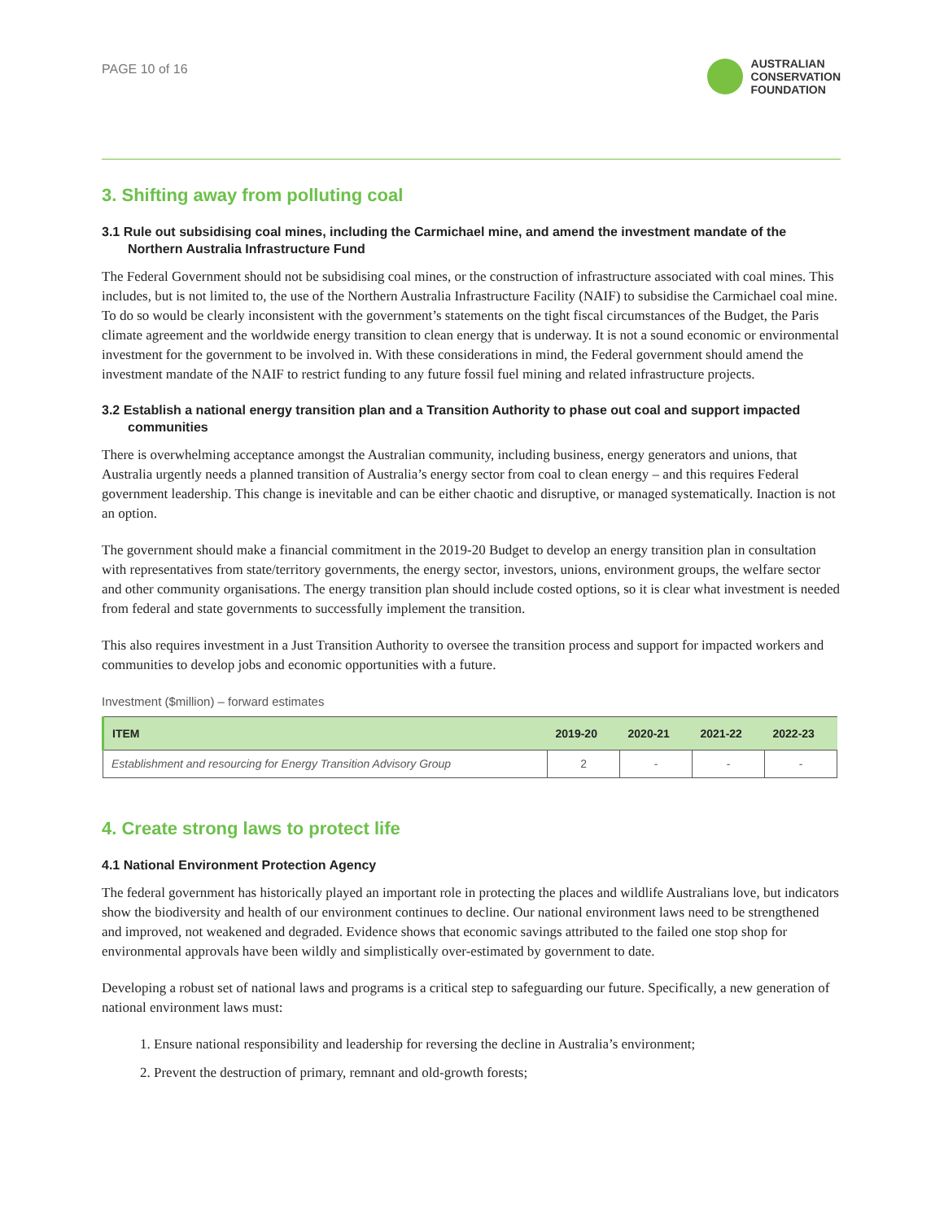PAGE 10 of 16
AUSTRALIAN
CONSERVATION
FOUNDATION
3. Shifting away from polluting coal
3.1 Rule out subsidising coal mines, including the Carmichael mine, and amend the investment mandate of the Northern Australia Infrastructure Fund
The Federal Government should not be subsidising coal mines, or the construction of infrastructure associated with coal mines. This includes, but is not limited to, the use of the Northern Australia Infrastructure Facility (NAIF) to subsidise the Carmichael coal mine. To do so would be clearly inconsistent with the government’s statements on the tight fiscal circumstances of the Budget, the Paris climate agreement and the worldwide energy transition to clean energy that is underway. It is not a sound economic or environmental investment for the government to be involved in. With these considerations in mind, the Federal government should amend the investment mandate of the NAIF to restrict funding to any future fossil fuel mining and related infrastructure projects.
3.2 Establish a national energy transition plan and a Transition Authority to phase out coal and support impacted communities
There is overwhelming acceptance amongst the Australian community, including business, energy generators and unions, that Australia urgently needs a planned transition of Australia’s energy sector from coal to clean energy – and this requires Federal government leadership. This change is inevitable and can be either chaotic and disruptive, or managed systematically. Inaction is not an option.
The government should make a financial commitment in the 2019-20 Budget to develop an energy transition plan in consultation with representatives from state/territory governments, the energy sector, investors, unions, environment groups, the welfare sector and other community organisations. The energy transition plan should include costed options, so it is clear what investment is needed from federal and state governments to successfully implement the transition.
This also requires investment in a Just Transition Authority to oversee the transition process and support for impacted workers and communities to develop jobs and economic opportunities with a future.
Investment ($million) – forward estimates
| ITEM | 2019-20 | 2020-21 | 2021-22 | 2022-23 |
| --- | --- | --- | --- | --- |
| Establishment and resourcing for Energy Transition Advisory Group | 2 | - | - | - |
4. Create strong laws to protect life
4.1 National Environment Protection Agency
The federal government has historically played an important role in protecting the places and wildlife Australians love, but indicators show the biodiversity and health of our environment continues to decline. Our national environment laws need to be strengthened and improved, not weakened and degraded. Evidence shows that economic savings attributed to the failed one stop shop for environmental approvals have been wildly and simplistically over-estimated by government to date.
Developing a robust set of national laws and programs is a critical step to safeguarding our future. Specifically, a new generation of national environment laws must:
1. Ensure national responsibility and leadership for reversing the decline in Australia’s environment;
2. Prevent the destruction of primary, remnant and old-growth forests;